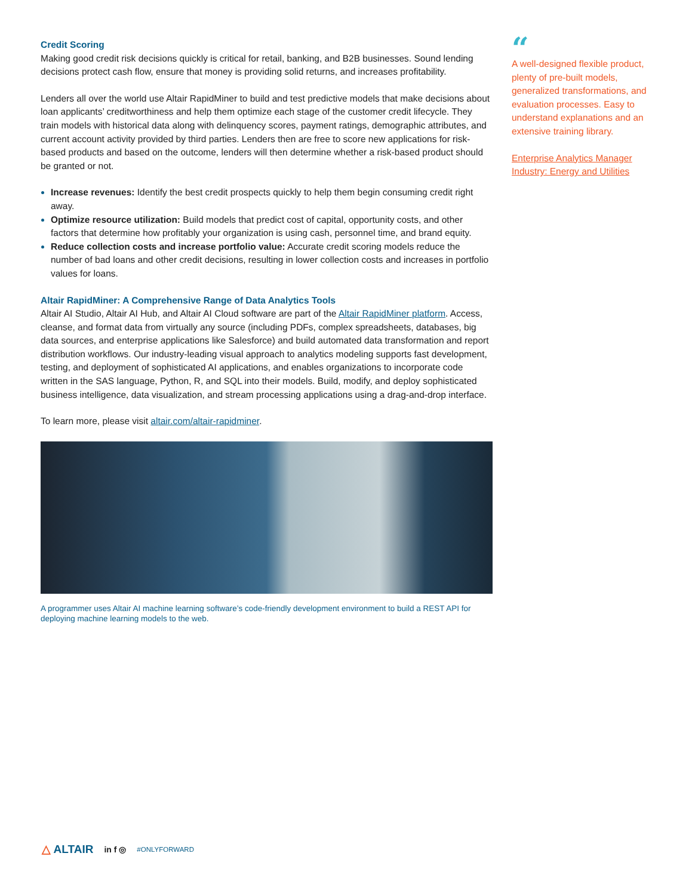Credit Scoring
Making good credit risk decisions quickly is critical for retail, banking, and B2B businesses. Sound lending decisions protect cash flow, ensure that money is providing solid returns, and increases profitability.
Lenders all over the world use Altair RapidMiner to build and test predictive models that make decisions about loan applicants’ creditworthiness and help them optimize each stage of the customer credit lifecycle. They train models with historical data along with delinquency scores, payment ratings, demographic attributes, and current account activity provided by third parties. Lenders then are free to score new applications for risk-based products and based on the outcome, lenders will then determine whether a risk-based product should be granted or not.
Increase revenues: Identify the best credit prospects quickly to help them begin consuming credit right away.
Optimize resource utilization: Build models that predict cost of capital, opportunity costs, and other factors that determine how profitably your organization is using cash, personnel time, and brand equity.
Reduce collection costs and increase portfolio value: Accurate credit scoring models reduce the number of bad loans and other credit decisions, resulting in lower collection costs and increases in portfolio values for loans.
Altair RapidMiner: A Comprehensive Range of Data Analytics Tools
Altair AI Studio, Altair AI Hub, and Altair AI Cloud software are part of the Altair RapidMiner platform. Access, cleanse, and format data from virtually any source (including PDFs, complex spreadsheets, databases, big data sources, and enterprise applications like Salesforce) and build automated data transformation and report distribution workflows. Our industry-leading visual approach to analytics modeling supports fast development, testing, and deployment of sophisticated AI applications, and enables organizations to incorporate code written in the SAS language, Python, R, and SQL into their models. Build, modify, and deploy sophisticated business intelligence, data visualization, and stream processing applications using a drag-and-drop interface.
To learn more, please visit altair.com/altair-rapidminer.
A programmer uses Altair AI machine learning software’s code-friendly development environment to build a REST API for deploying machine learning models to the web.
“
A well-designed flexible product, plenty of pre-built models, generalized transformations, and evaluation processes. Easy to understand explanations and an extensive training library.
Enterprise Analytics Manager Industry: Energy and Utilities
△ ALTAIR in f ◎ #ONLYFORWARD